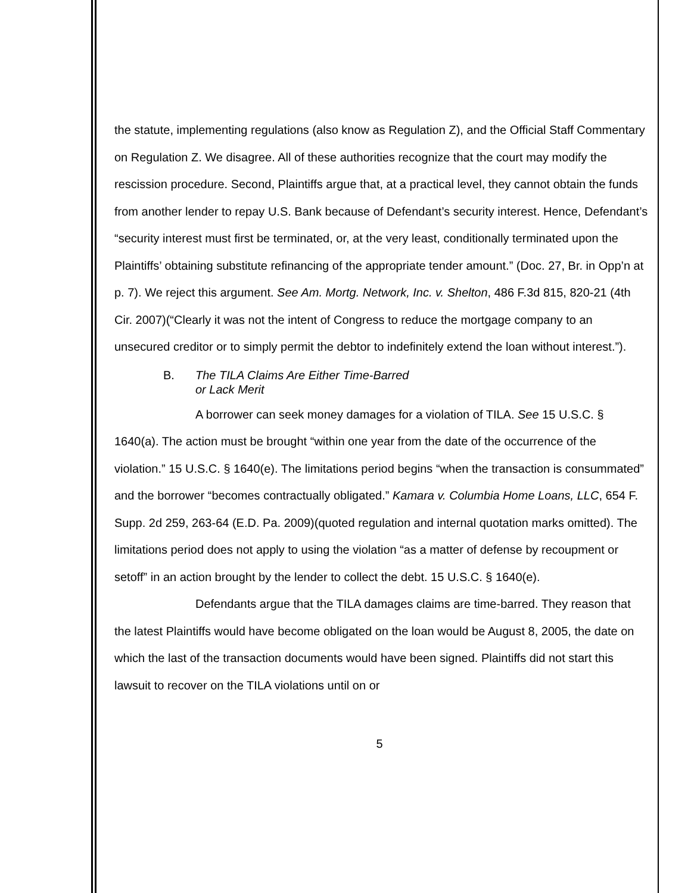the statute, implementing regulations (also know as Regulation Z), and the Official Staff Commentary on Regulation Z. We disagree. All of these authorities recognize that the court may modify the rescission procedure. Second, Plaintiffs argue that, at a practical level, they cannot obtain the funds from another lender to repay U.S. Bank because of Defendant’s security interest. Hence, Defendant’s “security interest must first be terminated, or, at the very least, conditionally terminated upon the Plaintiffs’ obtaining substitute refinancing of the appropriate tender amount.” (Doc. 27, Br. in Opp’n at p. 7). We reject this argument. See Am. Mortg. Network, Inc. v. Shelton, 486 F.3d 815, 820-21 (4th Cir. 2007)(“Clearly it was not the intent of Congress to reduce the mortgage company to an unsecured creditor or to simply permit the debtor to indefinitely extend the loan without interest.”).
B. The TILA Claims Are Either Time-Barred
or Lack Merit
A borrower can seek money damages for a violation of TILA. See 15 U.S.C. § 1640(a). The action must be brought “within one year from the date of the occurrence of the violation.” 15 U.S.C. § 1640(e). The limitations period begins “when the transaction is consummated” and the borrower “becomes contractually obligated.” Kamara v. Columbia Home Loans, LLC, 654 F. Supp. 2d 259, 263-64 (E.D. Pa. 2009)(quoted regulation and internal quotation marks omitted). The limitations period does not apply to using the violation “as a matter of defense by recoupment or setoff” in an action brought by the lender to collect the debt. 15 U.S.C. § 1640(e).
Defendants argue that the TILA damages claims are time-barred. They reason that the latest Plaintiffs would have become obligated on the loan would be August 8, 2005, the date on which the last of the transaction documents would have been signed. Plaintiffs did not start this lawsuit to recover on the TILA violations until on or
5